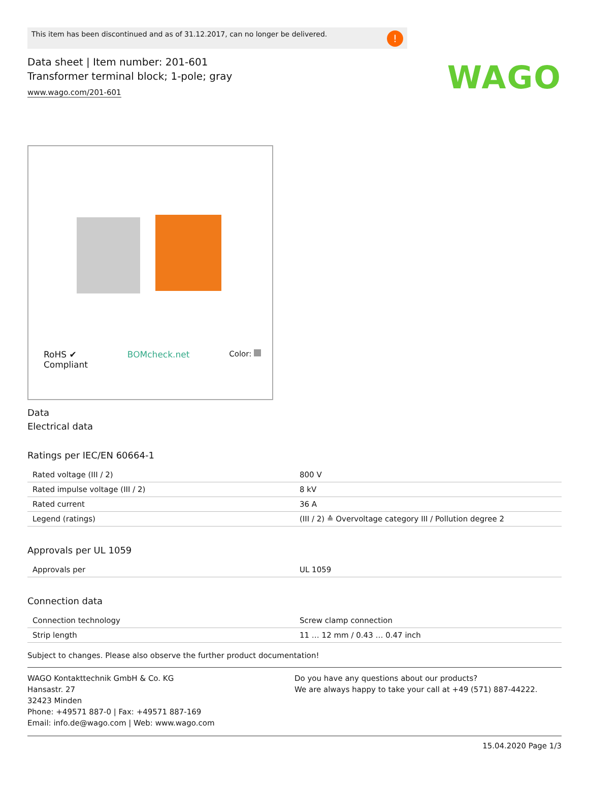This item has been discontinued and as of 31.12.2017, can no longer be delivered.!
WAGO
Data sheet | Item number: 201-601
Transformer terminal block; 1-pole; gray
www.wago.com/201-601
RoHS ✔
Compliant BOMcheck.net Color:
Data
Electrical data
Ratings per IEC/EN 60664-1
| Rated voltage (III / 2) | 800 V |
| Rated impulse voltage (III / 2) | 8 kV |
| Rated current | 36 A |
| Legend (ratings) | (III / 2) ≙ Overvoltage category III / Pollution degree 2 |
Approvals per UL 1059
| Approvals per | UL 1059 |
Connection data
| Connection technology | Screw clamp connection |
| Strip length | 11 … 12 mm / 0.43 … 0.47 inch |
Subject to changes. Please also observe the further product documentation!
WAGO Kontakttechnik GmbH & Co. KG
Hansastr. 27
32423 Minden
Phone: +49571 887-0 | Fax: +49571 887-169
Email: info.de@wago.com | Web: www.wago.com
Do you have any questions about our products?
We are always happy to take your call at +49 (571) 887-44222.
15.04.2020 Page 1/3